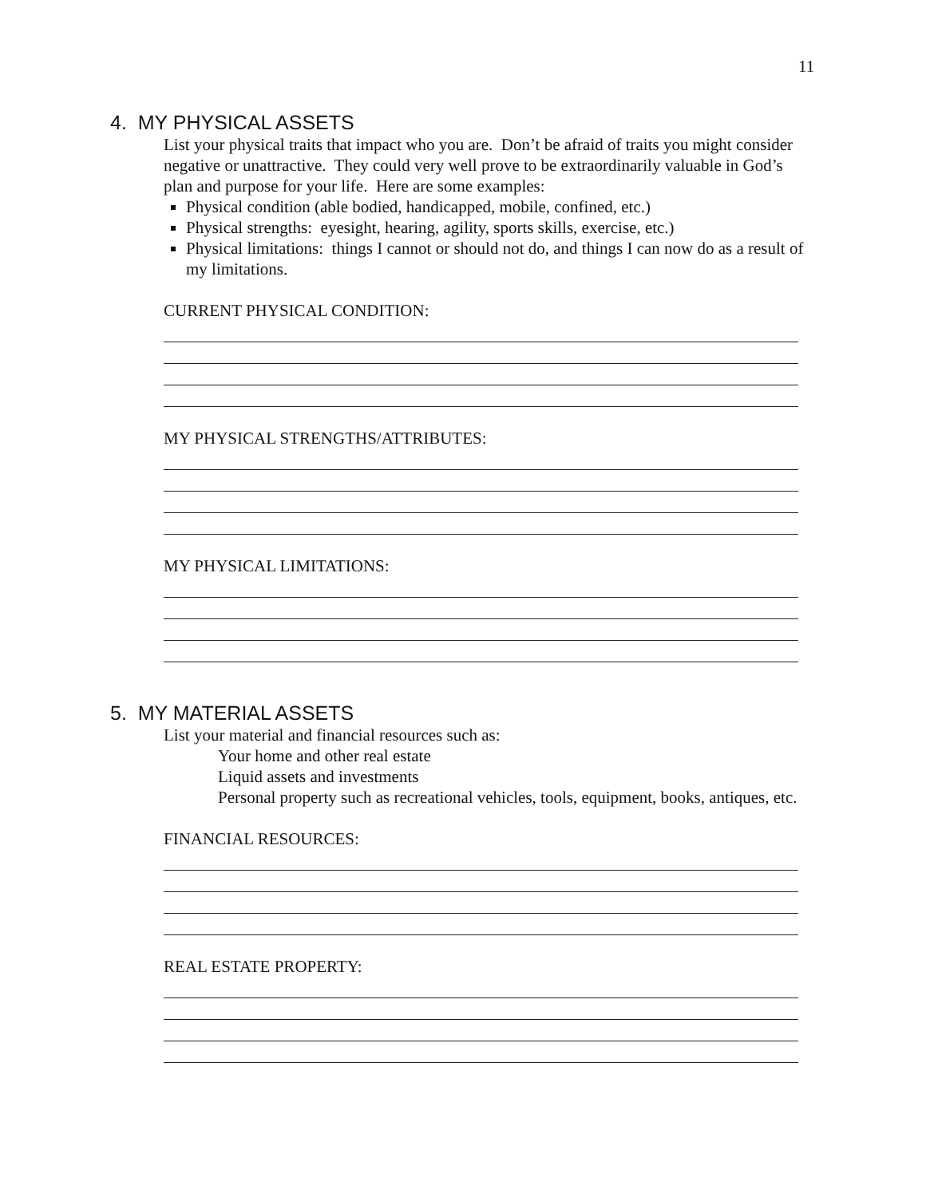11
4. MY PHYSICAL ASSETS
List your physical traits that impact who you are. Don’t be afraid of traits you might consider negative or unattractive. They could very well prove to be extraordinarily valuable in God’s plan and purpose for your life. Here are some examples:
Physical condition (able bodied, handicapped, mobile, confined, etc.)
Physical strengths: eyesight, hearing, agility, sports skills, exercise, etc.)
Physical limitations: things I cannot or should not do, and things I can now do as a result of my limitations.
CURRENT PHYSICAL CONDITION:
MY PHYSICAL STRENGTHS/ATTRIBUTES:
MY PHYSICAL LIMITATIONS:
5. MY MATERIAL ASSETS
List your material and financial resources such as:
Your home and other real estate
Liquid assets and investments
Personal property such as recreational vehicles, tools, equipment, books, antiques, etc.
FINANCIAL RESOURCES:
REAL ESTATE PROPERTY: